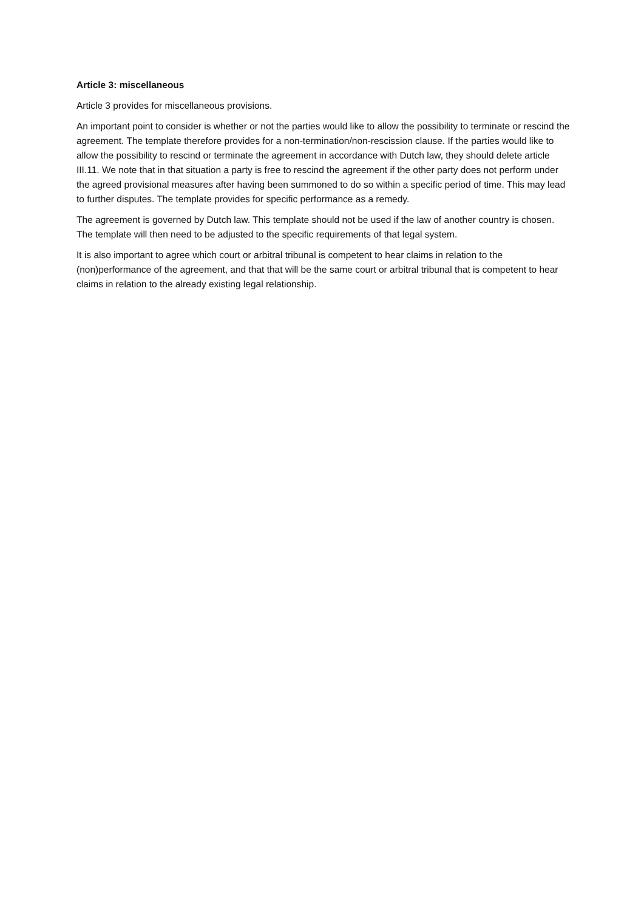Article 3: miscellaneous
Article 3 provides for miscellaneous provisions.
An important point to consider is whether or not the parties would like to allow the possibility to terminate or rescind the agreement. The template therefore provides for a non-termination/non-rescission clause. If the parties would like to allow the possibility to rescind or terminate the agreement in accordance with Dutch law, they should delete article III.11. We note that in that situation a party is free to rescind the agreement if the other party does not perform under the agreed provisional measures after having been summoned to do so within a specific period of time. This may lead to further disputes. The template provides for specific performance as a remedy.
The agreement is governed by Dutch law. This template should not be used if the law of another country is chosen. The template will then need to be adjusted to the specific requirements of that legal system.
It is also important to agree which court or arbitral tribunal is competent to hear claims in relation to the (non)performance of the agreement, and that that will be the same court or arbitral tribunal that is competent to hear claims in relation to the already existing legal relationship.